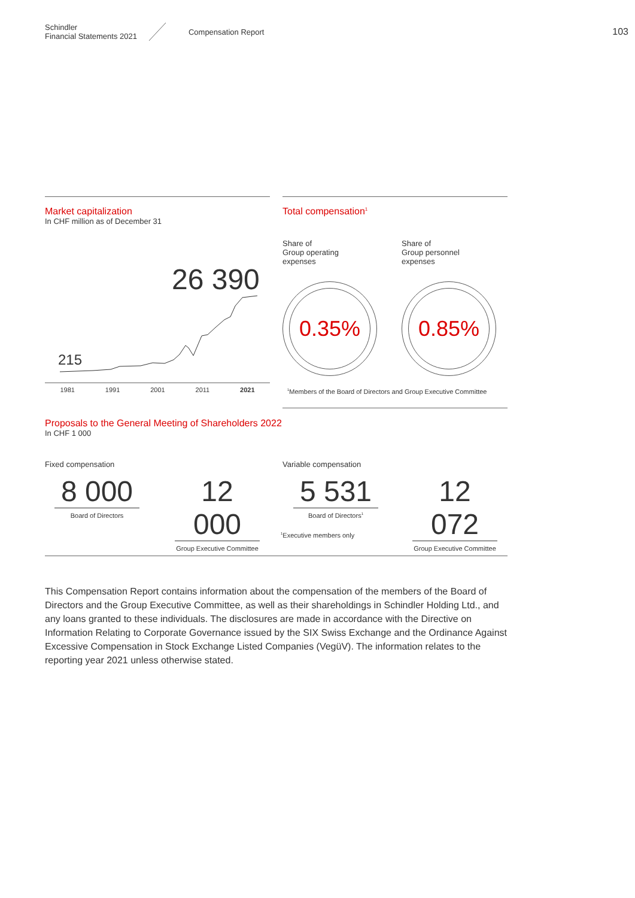Schindler
Financial Statements 2021
Compensation Report
103
Market capitalization
In CHF million as of December 31
26 390
215
1981 1991 2001 2011 2021
Total compensation<sup>1</sup>
Share of
Group operating
expenses
Share of
Group personnel
expenses
0.35% 0.85%
<sup>1</sup> Members of the Board of Directors and Group Executive Committee
Proposals to the General Meeting of Shareholders 2022
In CHF 1 000
Fixed compensation Variable compensation
8 000
Board of Directors
12 000
Group Executive Committee
5 531
Board of Directors<sup>1</sup>
12 072
Group Executive Committee
<sup>1</sup> Executive members only
This Compensation Report contains information about the compensation of the members of the Board of Directors and the Group Executive Committee, as well as their shareholdings in Schindler Holding Ltd., and any loans granted to these individuals. The disclosures are made in accordance with the Directive on Information Relating to Corporate Governance issued by the SIX Swiss Exchange and the Ordinance Against Excessive Compensation in Stock Exchange Listed Companies (VegüV). The information relates to the reporting year 2021 unless otherwise stated.